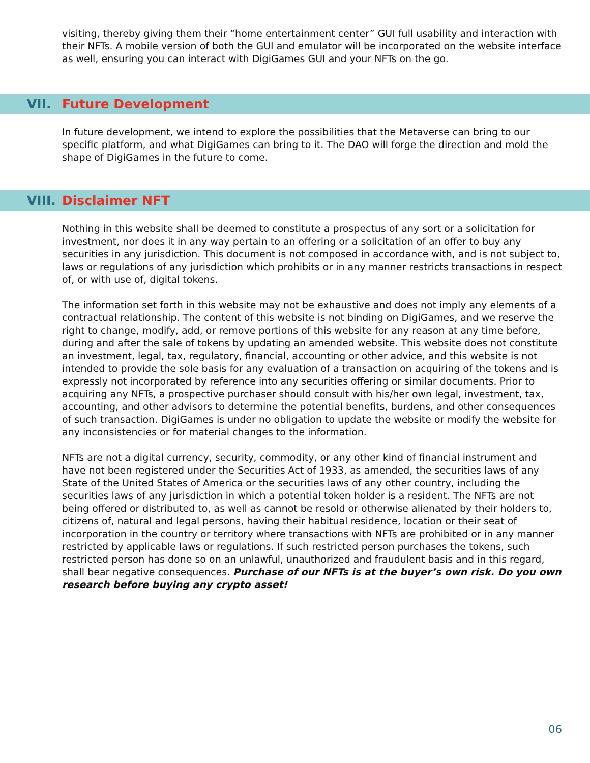visiting, thereby giving them their “home entertainment center” GUI full usability and interaction with their NFTs. A mobile version of both the GUI and emulator will be incorporated on the website interface as well, ensuring you can interact with DigiGames GUI and your NFTs on the go.
VII. Future Development
In future development, we intend to explore the possibilities that the Metaverse can bring to our specific platform, and what DigiGames can bring to it. The DAO will forge the direction and mold the shape of DigiGames in the future to come.
VIII. Disclaimer NFT
Nothing in this website shall be deemed to constitute a prospectus of any sort or a solicitation for investment, nor does it in any way pertain to an offering or a solicitation of an offer to buy any securities in any jurisdiction. This document is not composed in accordance with, and is not subject to, laws or regulations of any jurisdiction which prohibits or in any manner restricts transactions in respect of, or with use of, digital tokens.
The information set forth in this website may not be exhaustive and does not imply any elements of a contractual relationship. The content of this website is not binding on DigiGames, and we reserve the right to change, modify, add, or remove portions of this website for any reason at any time before, during and after the sale of tokens by updating an amended website. This website does not constitute an investment, legal, tax, regulatory, financial, accounting or other advice, and this website is not intended to provide the sole basis for any evaluation of a transaction on acquiring of the tokens and is expressly not incorporated by reference into any securities offering or similar documents. Prior to acquiring any NFTs, a prospective purchaser should consult with his/her own legal, investment, tax, accounting, and other advisors to determine the potential benefits, burdens, and other consequences of such transaction. DigiGames is under no obligation to update the website or modify the website for any inconsistencies or for material changes to the information.
NFTs are not a digital currency, security, commodity, or any other kind of financial instrument and have not been registered under the Securities Act of 1933, as amended, the securities laws of any State of the United States of America or the securities laws of any other country, including the securities laws of any jurisdiction in which a potential token holder is a resident. The NFTs are not being offered or distributed to, as well as cannot be resold or otherwise alienated by their holders to, citizens of, natural and legal persons, having their habitual residence, location or their seat of incorporation in the country or territory where transactions with NFTs are prohibited or in any manner restricted by applicable laws or regulations. If such restricted person purchases the tokens, such restricted person has done so on an unlawful, unauthorized and fraudulent basis and in this regard, shall bear negative consequences. Purchase of our NFTs is at the buyer’s own risk. Do you own research before buying any crypto asset!
06